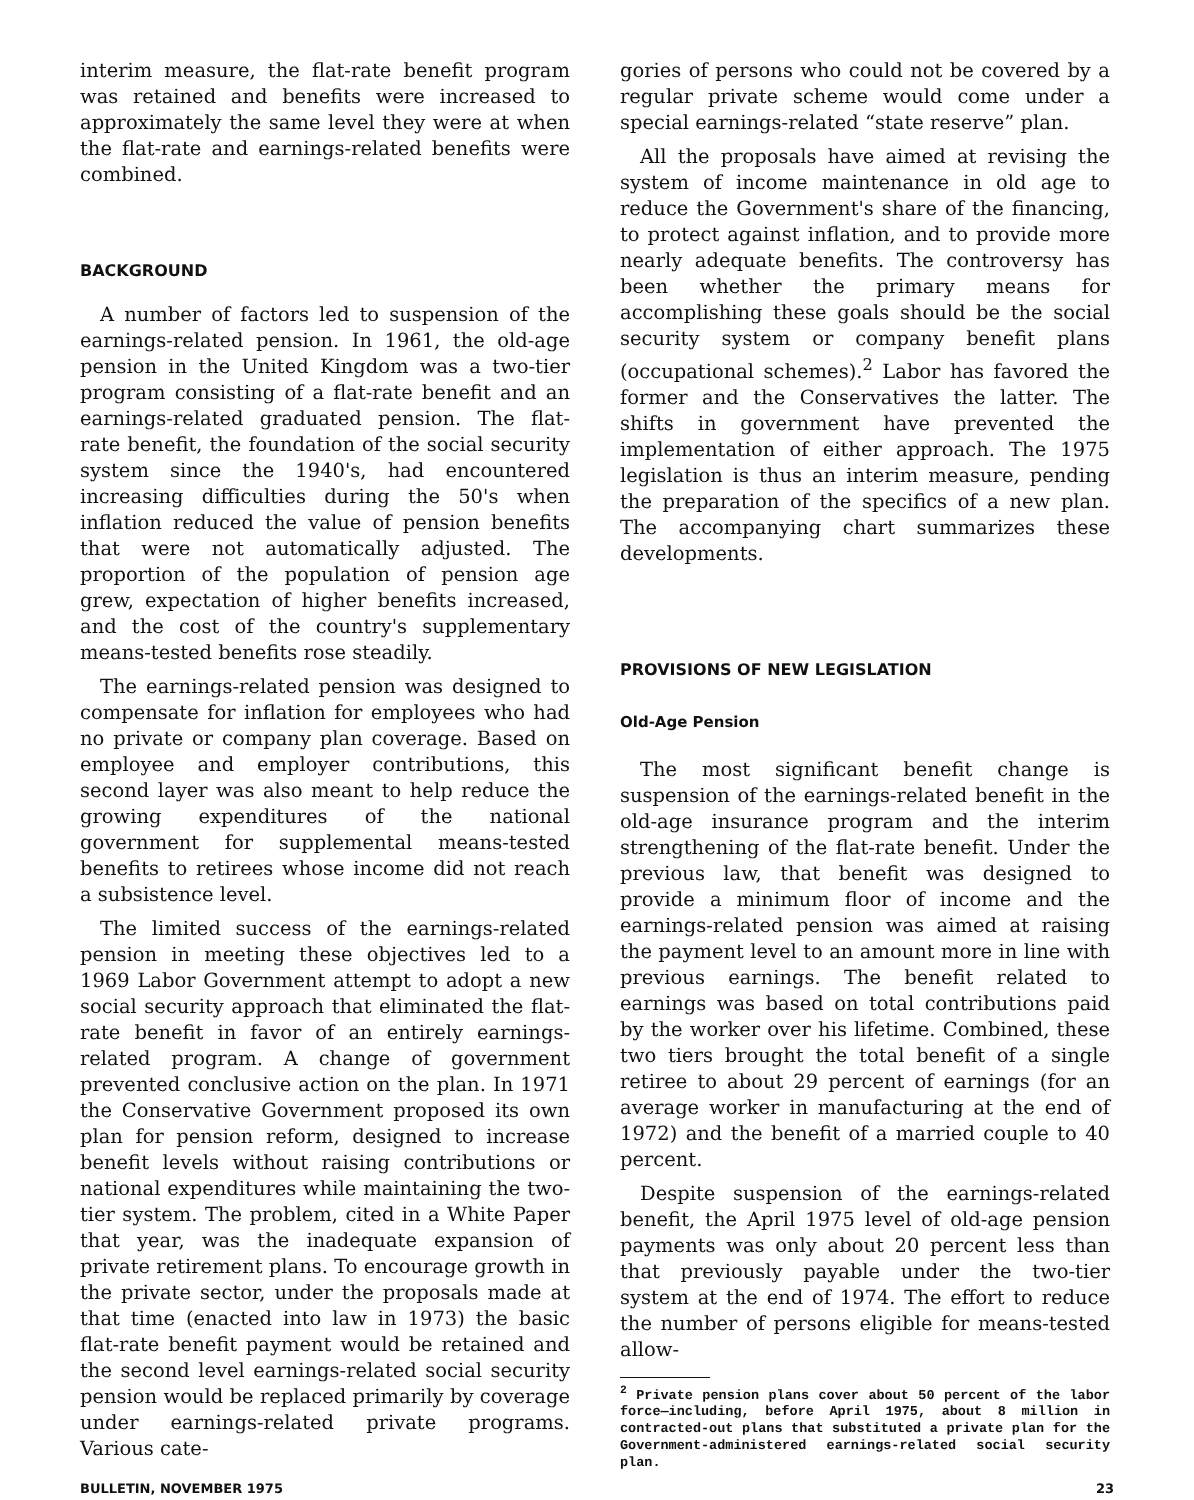interim measure, the flat-rate benefit program was retained and benefits were increased to approximately the same level they were at when the flat-rate and earnings-related benefits were combined.
BACKGROUND
A number of factors led to suspension of the earnings-related pension. In 1961, the old-age pension in the United Kingdom was a two-tier program consisting of a flat-rate benefit and an earnings-related graduated pension. The flat-rate benefit, the foundation of the social security system since the 1940's, had encountered increasing difficulties during the 50's when inflation reduced the value of pension benefits that were not automatically adjusted. The proportion of the population of pension age grew, expectation of higher benefits increased, and the cost of the country's supplementary means-tested benefits rose steadily.
The earnings-related pension was designed to compensate for inflation for employees who had no private or company plan coverage. Based on employee and employer contributions, this second layer was also meant to help reduce the growing expenditures of the national government for supplemental means-tested benefits to retirees whose income did not reach a subsistence level.
The limited success of the earnings-related pension in meeting these objectives led to a 1969 Labor Government attempt to adopt a new social security approach that eliminated the flat-rate benefit in favor of an entirely earnings-related program. A change of government prevented conclusive action on the plan. In 1971 the Conservative Government proposed its own plan for pension reform, designed to increase benefit levels without raising contributions or national expenditures while maintaining the two-tier system. The problem, cited in a White Paper that year, was the inadequate expansion of private retirement plans. To encourage growth in the private sector, under the proposals made at that time (enacted into law in 1973) the basic flat-rate benefit payment would be retained and the second level earnings-related social security pension would be replaced primarily by coverage under earnings-related private programs. Various cate-
gories of persons who could not be covered by a regular private scheme would come under a special earnings-related “state reserve” plan.
All the proposals have aimed at revising the system of income maintenance in old age to reduce the Government's share of the financing, to protect against inflation, and to provide more nearly adequate benefits. The controversy has been whether the primary means for accomplishing these goals should be the social security system or company benefit plans (occupational schemes).<sup>2</sup> Labor has favored the former and the Conservatives the latter. The shifts in government have prevented the implementation of either approach. The 1975 legislation is thus an interim measure, pending the preparation of the specifics of a new plan. The accompanying chart summarizes these developments.
PROVISIONS OF NEW LEGISLATION
Old-Age Pension
The most significant benefit change is suspension of the earnings-related benefit in the old-age insurance program and the interim strengthening of the flat-rate benefit. Under the previous law, that benefit was designed to provide a minimum floor of income and the earnings-related pension was aimed at raising the payment level to an amount more in line with previous earnings. The benefit related to earnings was based on total contributions paid by the worker over his lifetime. Combined, these two tiers brought the total benefit of a single retiree to about 29 percent of earnings (for an average worker in manufacturing at the end of 1972) and the benefit of a married couple to 40 percent.
Despite suspension of the earnings-related benefit, the April 1975 level of old-age pension payments was only about 20 percent less than that previously payable under the two-tier system at the end of 1974. The effort to reduce the number of persons eligible for means-tested allow-
<sup>2</sup> Private pension plans cover about 50 percent of the labor force—including, before April 1975, about 8 million in contracted-out plans that substituted a private plan for the Government-administered earnings-related social security plan.
BULLETIN, NOVEMBER 1975 23